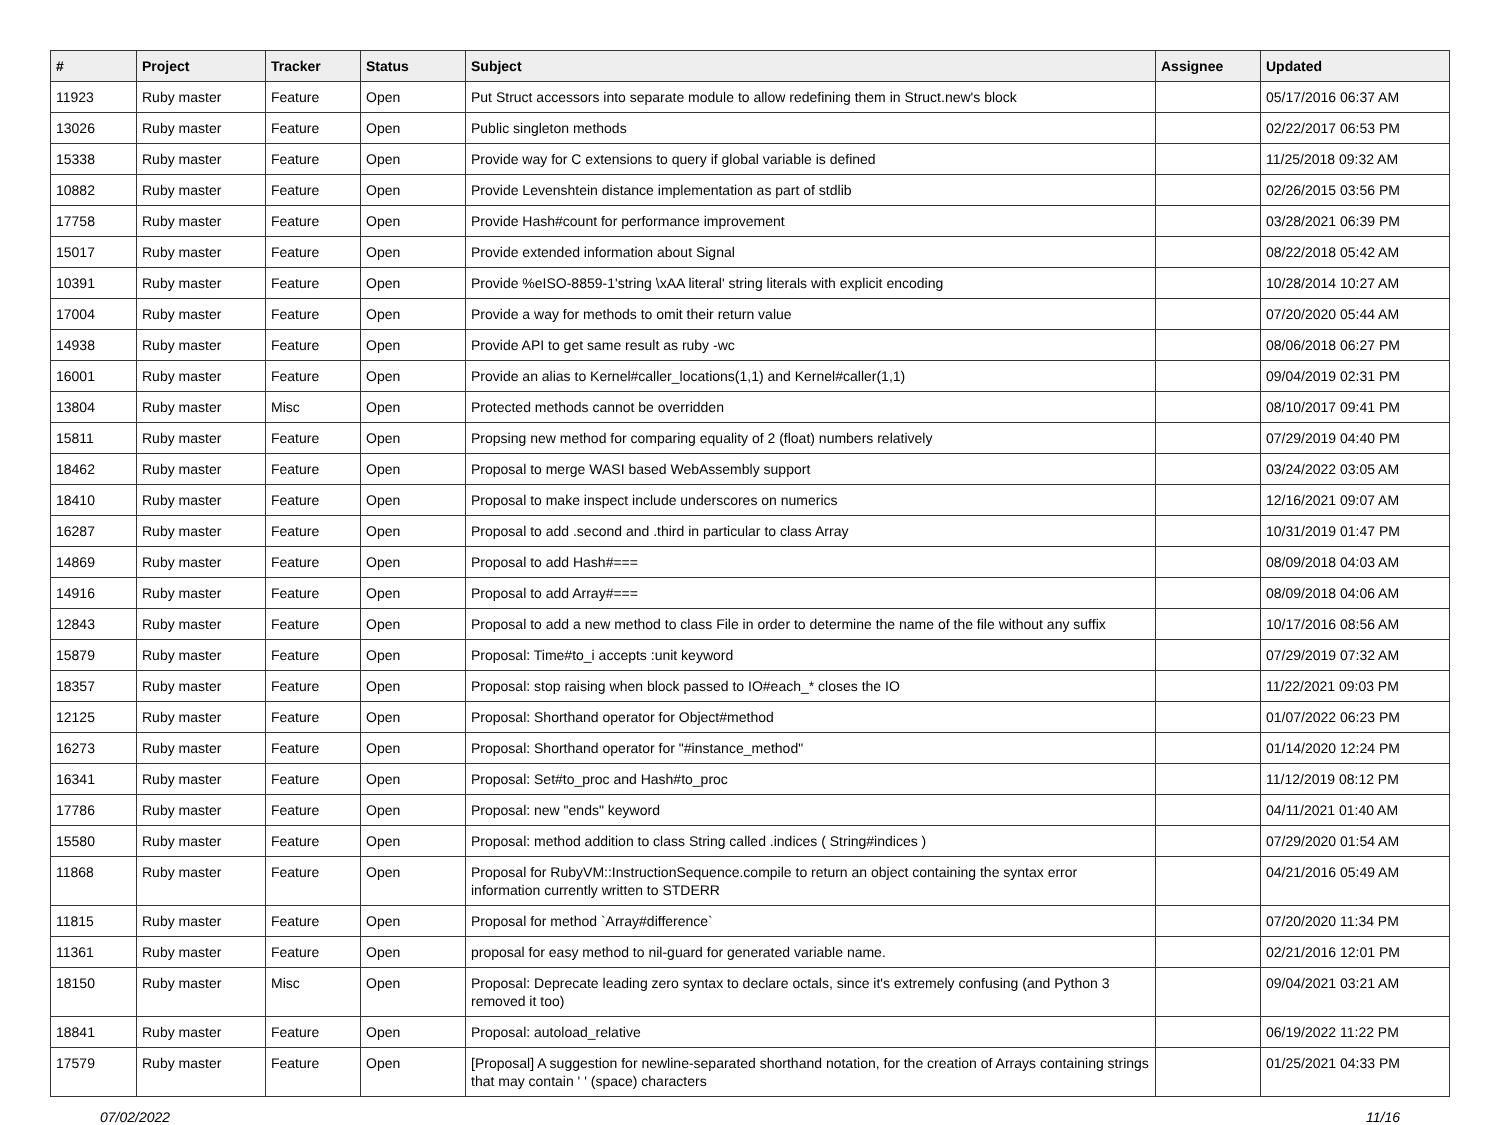| # | Project | Tracker | Status | Subject | Assignee | Updated |
| --- | --- | --- | --- | --- | --- | --- |
| 11923 | Ruby master | Feature | Open | Put Struct accessors into separate module to allow redefining them in Struct.new's block | | 05/17/2016 06:37 AM |
| 13026 | Ruby master | Feature | Open | Public singleton methods | | 02/22/2017 06:53 PM |
| 15338 | Ruby master | Feature | Open | Provide way for C extensions to query if global variable is defined | | 11/25/2018 09:32 AM |
| 10882 | Ruby master | Feature | Open | Provide Levenshtein distance implementation as part of stdlib | | 02/26/2015 03:56 PM |
| 17758 | Ruby master | Feature | Open | Provide Hash#count for performance improvement | | 03/28/2021 06:39 PM |
| 15017 | Ruby master | Feature | Open | Provide extended information about Signal | | 08/22/2018 05:42 AM |
| 10391 | Ruby master | Feature | Open | Provide %eISO-8859-1'string \xAA literal' string literals with explicit encoding | | 10/28/2014 10:27 AM |
| 17004 | Ruby master | Feature | Open | Provide a way for methods to omit their return value | | 07/20/2020 05:44 AM |
| 14938 | Ruby master | Feature | Open | Provide API to get same result as ruby -wc | | 08/06/2018 06:27 PM |
| 16001 | Ruby master | Feature | Open | Provide an alias to Kernel#caller_locations(1,1) and Kernel#caller(1,1) | | 09/04/2019 02:31 PM |
| 13804 | Ruby master | Misc | Open | Protected methods cannot be overridden | | 08/10/2017 09:41 PM |
| 15811 | Ruby master | Feature | Open | Propsing new method for comparing equality of 2 (float) numbers relatively | | 07/29/2019 04:40 PM |
| 18462 | Ruby master | Feature | Open | Proposal to merge WASI based WebAssembly support | | 03/24/2022 03:05 AM |
| 18410 | Ruby master | Feature | Open | Proposal to make inspect include underscores on numerics | | 12/16/2021 09:07 AM |
| 16287 | Ruby master | Feature | Open | Proposal to add .second and .third in particular to class Array | | 10/31/2019 01:47 PM |
| 14869 | Ruby master | Feature | Open | Proposal to add Hash#=== | | 08/09/2018 04:03 AM |
| 14916 | Ruby master | Feature | Open | Proposal to add Array#=== | | 08/09/2018 04:06 AM |
| 12843 | Ruby master | Feature | Open | Proposal to add a new method to class File in order to determine the name of the file without any suffix | | 10/17/2016 08:56 AM |
| 15879 | Ruby master | Feature | Open | Proposal: Time#to_i accepts :unit keyword | | 07/29/2019 07:32 AM |
| 18357 | Ruby master | Feature | Open | Proposal: stop raising when block passed to IO#each_* closes the IO | | 11/22/2021 09:03 PM |
| 12125 | Ruby master | Feature | Open | Proposal: Shorthand operator for Object#method | | 01/07/2022 06:23 PM |
| 16273 | Ruby master | Feature | Open | Proposal: Shorthand operator for "#instance_method" | | 01/14/2020 12:24 PM |
| 16341 | Ruby master | Feature | Open | Proposal: Set#to_proc and Hash#to_proc | | 11/12/2019 08:12 PM |
| 17786 | Ruby master | Feature | Open | Proposal: new "ends" keyword | | 04/11/2021 01:40 AM |
| 15580 | Ruby master | Feature | Open | Proposal: method addition to class String called .indices ( String#indices ) | | 07/29/2020 01:54 AM |
| 11868 | Ruby master | Feature | Open | Proposal for RubyVM::InstructionSequence.compile to return an object containing the syntax error information currently written to STDERR | | 04/21/2016 05:49 AM |
| 11815 | Ruby master | Feature | Open | Proposal for method `Array#difference` | | 07/20/2020 11:34 PM |
| 11361 | Ruby master | Feature | Open | proposal for easy method to nil-guard for generated variable name. | | 02/21/2016 12:01 PM |
| 18150 | Ruby master | Misc | Open | Proposal: Deprecate leading zero syntax to declare octals, since it's extremely confusing (and Python 3 removed it too) | | 09/04/2021 03:21 AM |
| 18841 | Ruby master | Feature | Open | Proposal: autoload_relative | | 06/19/2022 11:22 PM |
| 17579 | Ruby master | Feature | Open | [Proposal] A suggestion for newline-separated shorthand notation, for the creation of Arrays containing strings that may contain ' ' (space) characters | | 01/25/2021 04:33 PM |
07/02/2022 11/16